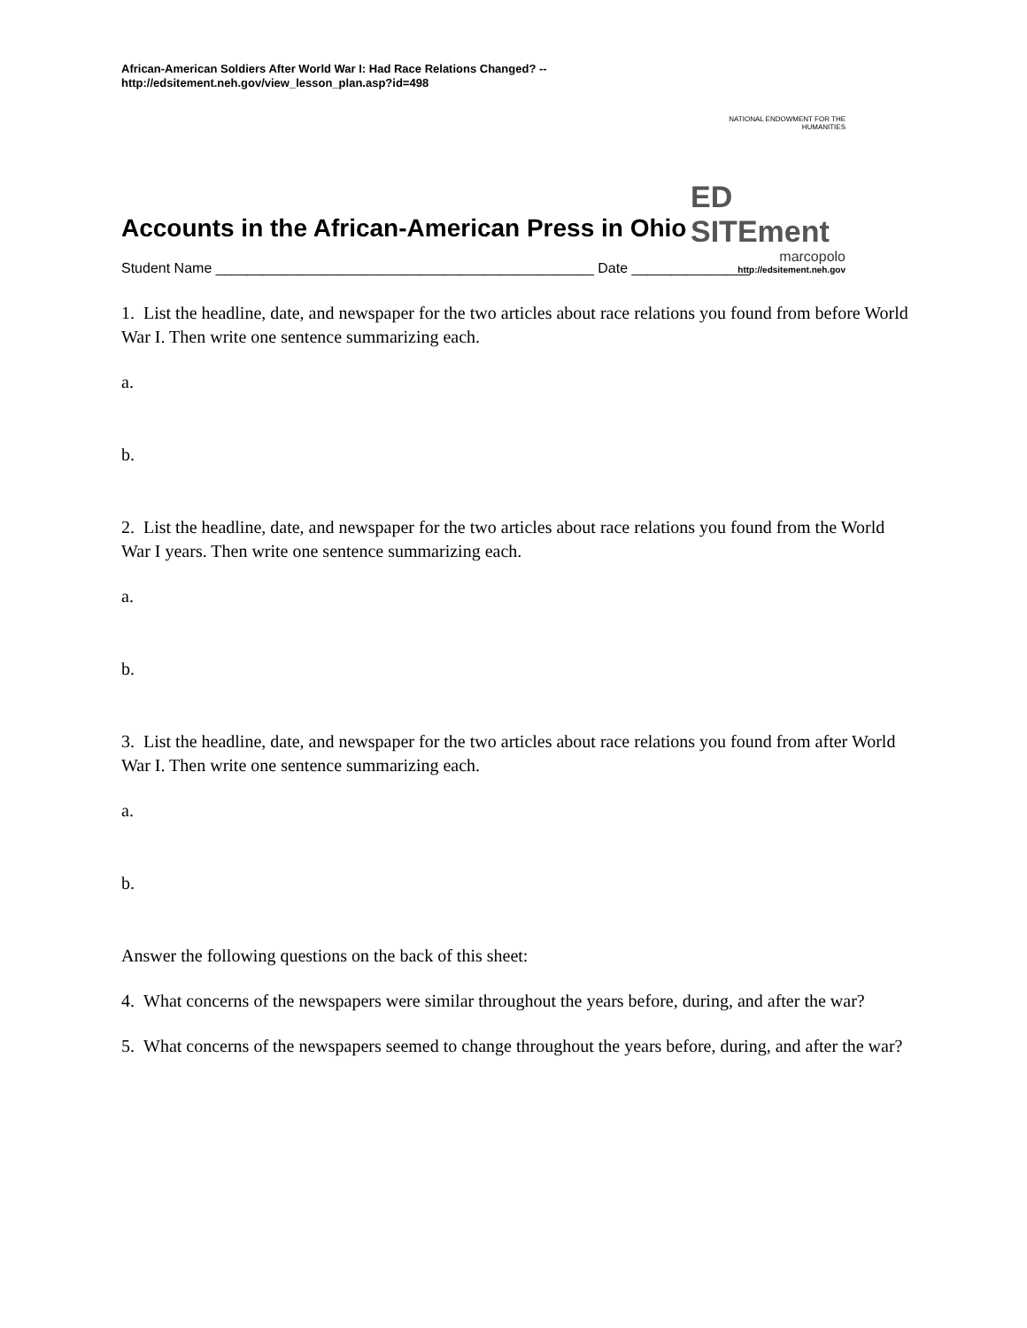African-American Soldiers After World War I: Had Race Relations Changed? --
http://edsitement.neh.gov/view_lesson_plan.asp?id=498
NATIONAL ENDOWMENT FOR THE HUMANITIES
ED SITEment
marcopolo
http://edsitement.neh.gov
Accounts in the African-American Press in Ohio
Student Name ________________________________________________ Date _______________
1. List the headline, date, and newspaper for the two articles about race relations you found from before World War I. Then write one sentence summarizing each.
a.
b.
2. List the headline, date, and newspaper for the two articles about race relations you found from the World War I years. Then write one sentence summarizing each.
a.
b.
3. List the headline, date, and newspaper for the two articles about race relations you found from after World War I. Then write one sentence summarizing each.
a.
b.
Answer the following questions on the back of this sheet:
4. What concerns of the newspapers were similar throughout the years before, during, and after the war?
5. What concerns of the newspapers seemed to change throughout the years before, during, and after the war?